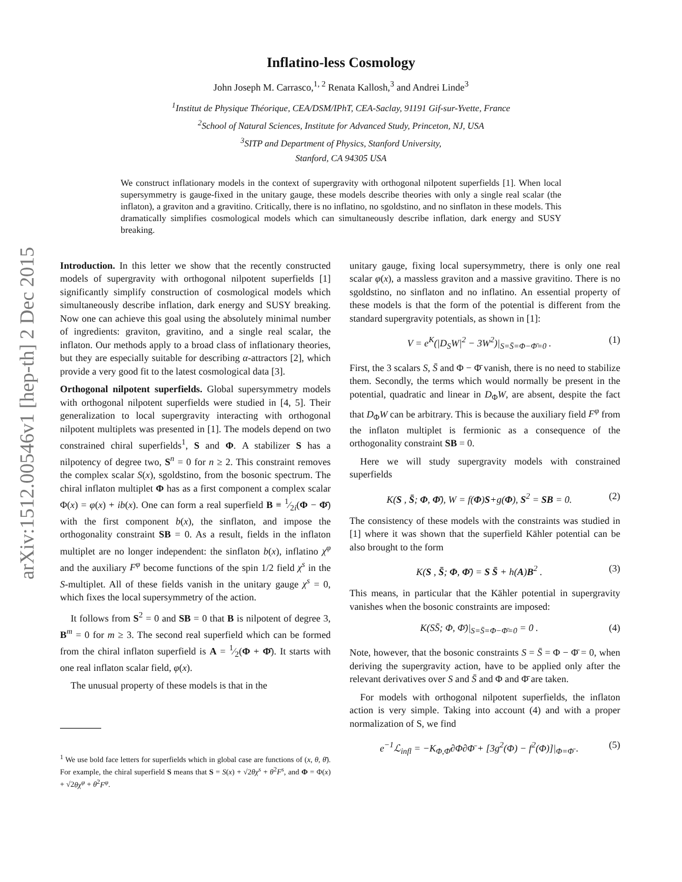arXiv:1512.00546v1 [hep-th] 2 Dec 2015
Inflatino-less Cosmology
John Joseph M. Carrasco,<sup>1, 2</sup> Renata Kallosh,<sup>3</sup> and Andrei Linde<sup>3</sup>
<sup>1</sup> Institut de Physique Théorique, CEA/DSM/IPhT, CEA-Saclay, 91191 Gif-sur-Yvette, France
<sup>2</sup> School of Natural Sciences, Institute for Advanced Study, Princeton, NJ, USA
<sup>3</sup> SITP and Department of Physics, Stanford University,
Stanford, CA 94305 USA
We construct inflationary models in the context of supergravity with orthogonal nilpotent superfields [1]. When local supersymmetry is gauge-fixed in the unitary gauge, these models describe theories with only a single real scalar (the inflaton), a graviton and a gravitino. Critically, there is no inflatino, no sgoldstino, and no sinflaton in these models. This dramatically simplifies cosmological models which can simultaneously describe inflation, dark energy and SUSY breaking.
Introduction. In this letter we show that the recently constructed models of supergravity with orthogonal nilpotent superfields [1] significantly simplify construction of cosmological models which simultaneously describe inflation, dark energy and SUSY breaking. Now one can achieve this goal using the absolutely minimal number of ingredients: graviton, gravitino, and a single real scalar, the inflaton. Our methods apply to a broad class of inflationary theories, but they are especially suitable for describing α-attractors [2], which provide a very good fit to the latest cosmological data [3].
Orthogonal nilpotent superfields. Global supersymmetry models with orthogonal nilpotent superfields were studied in [4, 5]. Their generalization to local supergravity interacting with orthogonal nilpotent multiplets was presented in [1]. The models depend on two constrained chiral superfields<sup>1</sup>, S and Φ. A stabilizer S has a nilpotency of degree two, S<sup>n</sup> = 0 for n ≥ 2. This constraint removes the complex scalar S(x), sgoldstino, from the bosonic spectrum. The chiral inflaton multiplet Φ has as a first component a complex scalar Φ(x) = φ(x) + ib(x). One can form a real superfield B ≡ 1⁄2i(Φ − Φ̄) with the first component b(x), the sinflaton, and impose the orthogonality constraint SB = 0. As a result, fields in the inflaton multiplet are no longer independent: the sinflaton b(x), inflatino χ<sup>φ</sup> and the auxiliary F<sup>φ</sup> become functions of the spin 1/2 field χ<sup>s</sup> in the S-multiplet. All of these fields vanish in the unitary gauge χ<sup>s</sup> = 0, which fixes the local supersymmetry of the action.
It follows from S<sup>2</sup> = 0 and SB = 0 that B is nilpotent of degree 3, B<sup>m</sup> = 0 for m ≥ 3. The second real superfield which can be formed from the chiral inflaton superfield is A = 1⁄2(Φ + Φ̄). It starts with one real inflaton scalar field, φ(x).
The unusual property of these models is that in the
<sup>1</sup> We use bold face letters for superfields which in global case are functions of (x, θ, θ̄). For example, the chiral superfield S means that S = S(x) + √2θχ<sup>s</sup> + θ<sup>2</sup>F<sup>s</sup>, and Φ = Φ(x) + √2θχ<sup>φ</sup> + θ<sup>2</sup>F<sup>φ</sup>.
unitary gauge, fixing local supersymmetry, there is only one real scalar φ(x), a massless graviton and a massive gravitino. There is no sgoldstino, no sinflaton and no inflatino. An essential property of these models is that the form of the potential is different from the standard supergravity potentials, as shown in [1]:
V = e<sup>K</sup>(|D<sub>S</sub>W|<sup>2</sup> − 3W<sup>2</sup>)|<sub>S=S̄=Φ−Φ̄=0</sub> . (1)
First, the 3 scalars S, S̄ and Φ − Φ̄ vanish, there is no need to stabilize them. Secondly, the terms which would normally be present in the potential, quadratic and linear in D<sub>Φ</sub>W, are absent, despite the fact that D<sub>Φ</sub>W can be arbitrary. This is because the auxiliary field F<sup>φ</sup> from the inflaton multiplet is fermionic as a consequence of the orthogonality constraint SB = 0.
Here we will study supergravity models with constrained superfields
K(S , S̄; Φ, Φ̄), W = f(Φ)S+g(Φ), S<sup>2</sup> = SB = 0. (2)
The consistency of these models with the constraints was studied in [1] where it was shown that the superfield Kähler potential can be also brought to the form
K(S , S̄; Φ, Φ̄) = S S̄ + h(A)B<sup>2</sup> . (3)
This means, in particular that the Kähler potential in supergravity vanishes when the bosonic constraints are imposed:
K(SS̄; Φ, Φ̄)|<sub>S=S̄=Φ−Φ̄=0</sub> = 0 . (4)
Note, however, that the bosonic constraints S = S̄ = Φ − Φ̄ = 0, when deriving the supergravity action, have to be applied only after the relevant derivatives over S and S̄ and Φ and Φ̄ are taken.
For models with orthogonal nilpotent superfields, the inflaton action is very simple. Taking into account (4) and with a proper normalization of S, we find
e<sup>−1</sup>ℒ<sub>infl</sub> = −K<sub>Φ,Φ̄</sub>∂Φ∂Φ̄ + [3g<sup>2</sup>(Φ) − f<sup>2</sup>(Φ)]|<sub>Φ=Φ̄</sub> . (5)